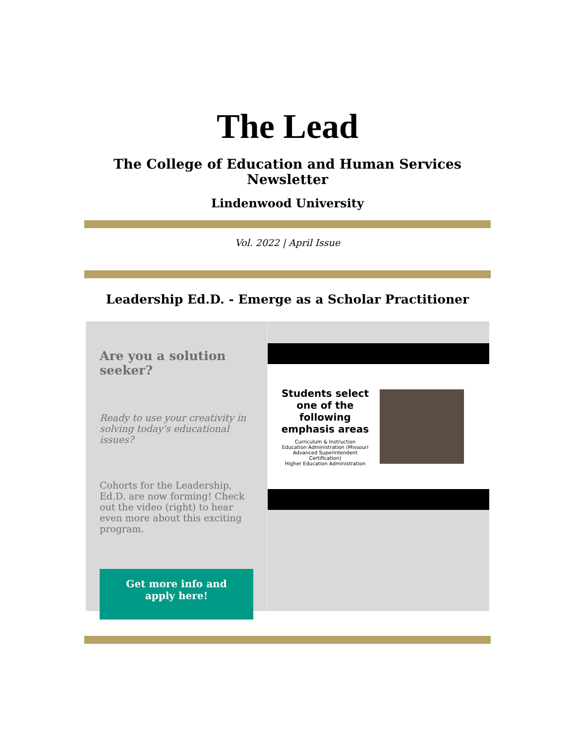The Lead
The College of Education and Human Services Newsletter
Lindenwood University
Vol. 2022 | April Issue
Leadership Ed.D. - Emerge as a Scholar Practitioner
Are you a solution seeker?
Ready to use your creativity in solving today's educational issues?
Cohorts for the Leadership, Ed.D. are now forming! Check out the video (right) to hear even more about this exciting program.
Get more info and apply here!
Students select one of the following emphasis areas
Curriculum & Instruction
Education Administration (Missouri Advanced Superintendent Certification)
Higher Education Administration